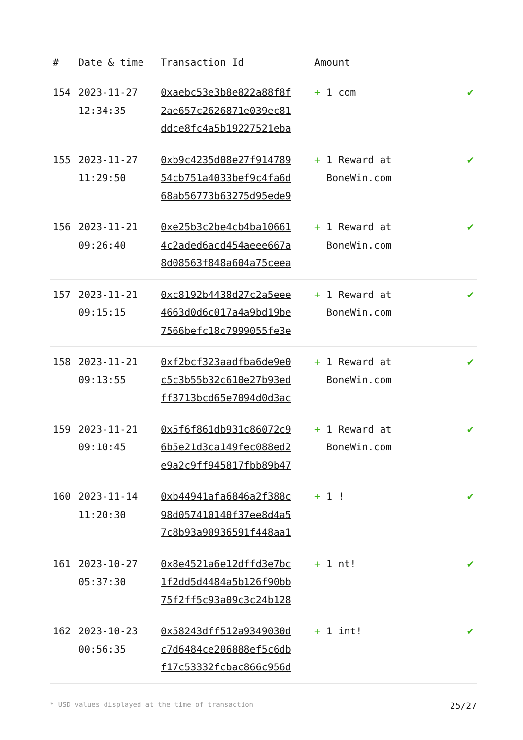| # | Date & time | Transaction Id | Amount | |
| --- | --- | --- | --- | --- |
| 154 | 2023-11-27 12:34:35 | 0xaebc53e3b8e822a88f8f 2ae657c2626871e039ec81 ddce8fc4a5b19227521eba | + 1 com | ✔ |
| 155 | 2023-11-27 11:29:50 | 0xb9c4235d08e27f914789 54cb751a4033bef9c4fa6d 68ab56773b63275d95ede9 | + 1 Reward at BoneWin.com | ✔ |
| 156 | 2023-11-21 09:26:40 | 0xe25b3c2be4cb4ba10661 4c2aded6acd454aeee667a 8d08563f848a604a75ceea | + 1 Reward at BoneWin.com | ✔ |
| 157 | 2023-11-21 09:15:15 | 0xc8192b4438d27c2a5eee 4663d0d6c017a4a9bd19be 7566befc18c7999055fe3e | + 1 Reward at BoneWin.com | ✔ |
| 158 | 2023-11-21 09:13:55 | 0xf2bcf323aadfba6de9e0 c5c3b55b32c610e27b93ed ff3713bcd65e7094d0d3ac | + 1 Reward at BoneWin.com | ✔ |
| 159 | 2023-11-21 09:10:45 | 0x5f6f861db931c86072c9 6b5e21d3ca149fec088ed2 e9a2c9ff945817fbb89b47 | + 1 Reward at BoneWin.com | ✔ |
| 160 | 2023-11-14 11:20:30 | 0xb44941afa6846a2f388c 98d057410140f37ee8d4a5 7c8b93a90936591f448aa1 | + 1 ! | ✔ |
| 161 | 2023-10-27 05:37:30 | 0x8e4521a6e12dffd3e7bc 1f2dd5d4484a5b126f90bb 75f2ff5c93a09c3c24b128 | + 1 nt! | ✔ |
| 162 | 2023-10-23 00:56:35 | 0x58243dff512a9349030d c7d6484ce206888ef5c6db f17c53332fcbac866c956d | + 1 int! | ✔ |
* USD values displayed at the time of transaction 25/27